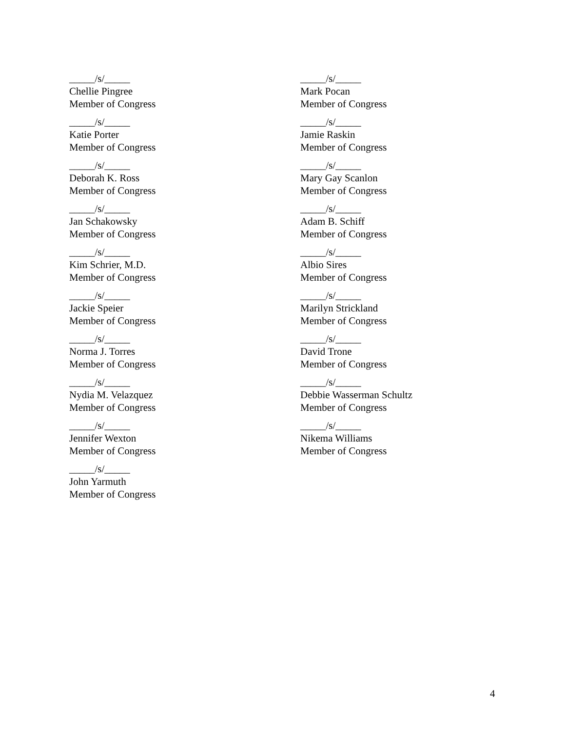_____/s/_____
Chellie Pingree
Member of Congress
_____/s/_____
Mark Pocan
Member of Congress
_____/s/_____
Katie Porter
Member of Congress
_____/s/_____
Jamie Raskin
Member of Congress
_____/s/_____
Deborah K. Ross
Member of Congress
_____/s/_____
Mary Gay Scanlon
Member of Congress
_____/s/_____
Jan Schakowsky
Member of Congress
_____/s/_____
Adam B. Schiff
Member of Congress
_____/s/_____
Kim Schrier, M.D.
Member of Congress
_____/s/_____
Albio Sires
Member of Congress
_____/s/_____
Jackie Speier
Member of Congress
_____/s/_____
Marilyn Strickland
Member of Congress
_____/s/_____
Norma J. Torres
Member of Congress
_____/s/_____
David Trone
Member of Congress
_____/s/_____
Nydia M. Velazquez
Member of Congress
_____/s/_____
Debbie Wasserman Schultz
Member of Congress
_____/s/_____
Jennifer Wexton
Member of Congress
_____/s/_____
Nikema Williams
Member of Congress
_____/s/_____
John Yarmuth
Member of Congress
4